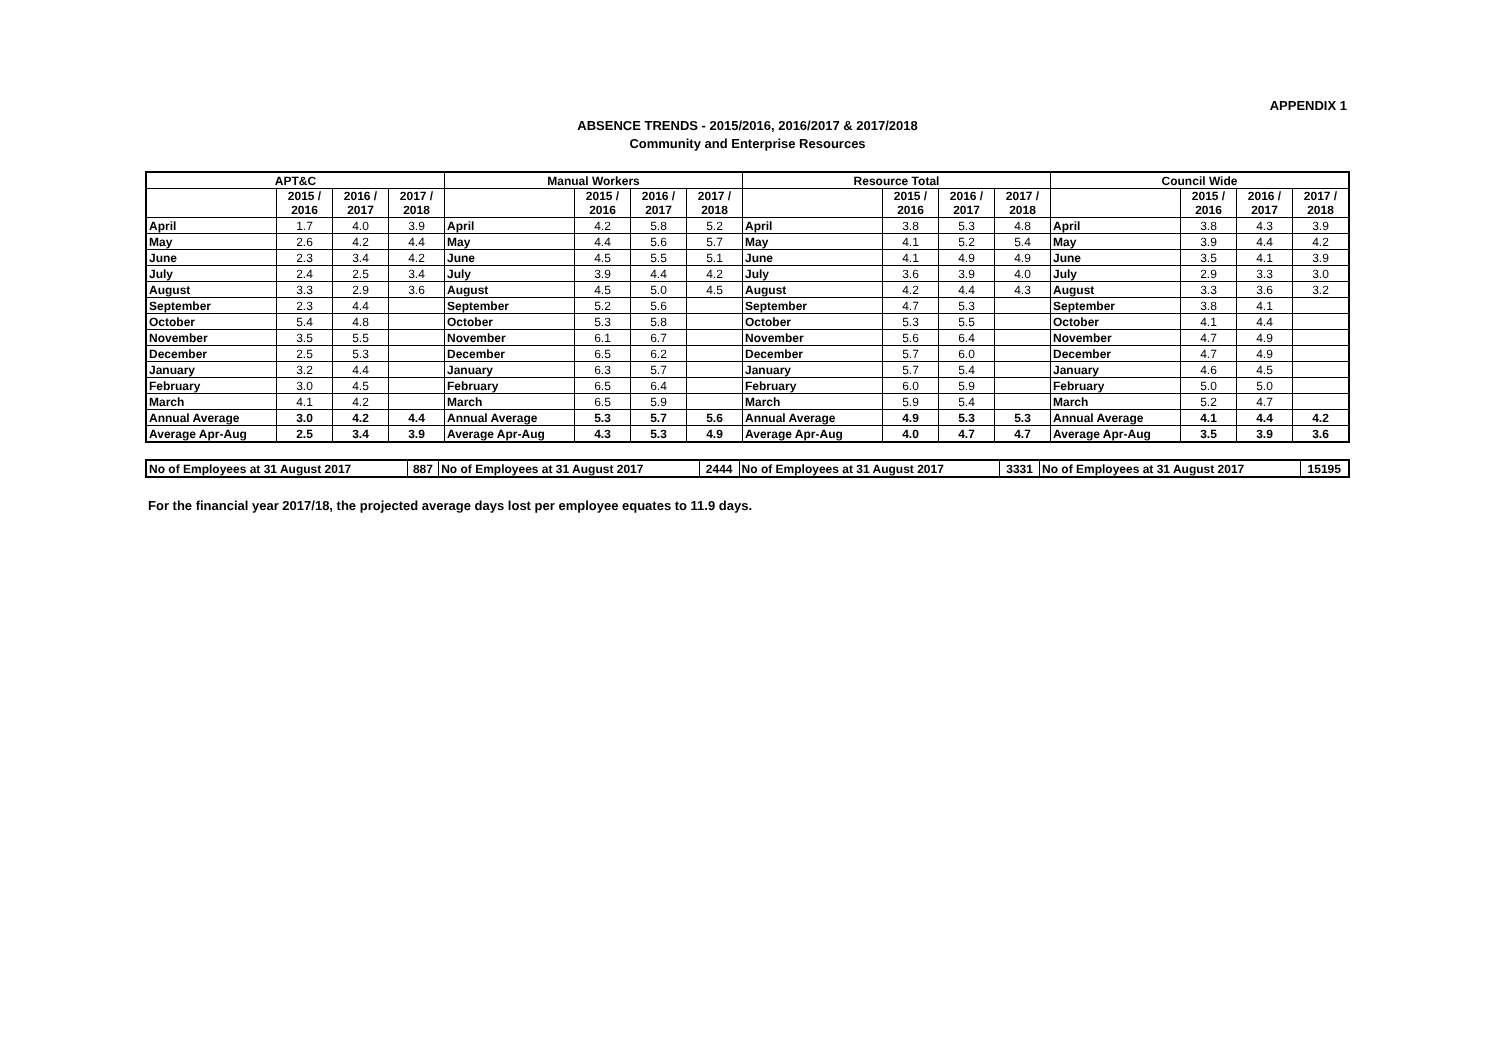APPENDIX 1
ABSENCE TRENDS - 2015/2016, 2016/2017 & 2017/2018
Community and Enterprise Resources
| APT&C | | | | Manual Workers | | | | Resource Total | | | | Council Wide | | | |
| --- | --- | --- | --- | --- | --- | --- | --- | --- | --- | --- | --- | --- | --- | --- | --- |
| | 2015 / 2016 | 2016 / 2017 | 2017 / 2018 | | 2015 / 2016 | 2016 / 2017 | 2017 / 2018 | | 2015 / 2016 | 2016 / 2017 | 2017 / 2018 | | 2015 / 2016 | 2016 / 2017 | 2017 / 2018 |
| April | 1.7 | 4.0 | 3.9 | April | 4.2 | 5.8 | 5.2 | April | 3.8 | 5.3 | 4.8 | April | 3.8 | 4.3 | 3.9 |
| May | 2.6 | 4.2 | 4.4 | May | 4.4 | 5.6 | 5.7 | May | 4.1 | 5.2 | 5.4 | May | 3.9 | 4.4 | 4.2 |
| June | 2.3 | 3.4 | 4.2 | June | 4.5 | 5.5 | 5.1 | June | 4.1 | 4.9 | 4.9 | June | 3.5 | 4.1 | 3.9 |
| July | 2.4 | 2.5 | 3.4 | July | 3.9 | 4.4 | 4.2 | July | 3.6 | 3.9 | 4.0 | July | 2.9 | 3.3 | 3.0 |
| August | 3.3 | 2.9 | 3.6 | August | 4.5 | 5.0 | 4.5 | August | 4.2 | 4.4 | 4.3 | August | 3.3 | 3.6 | 3.2 |
| September | 2.3 | 4.4 | | September | 5.2 | 5.6 | | September | 4.7 | 5.3 | | September | 3.8 | 4.1 | |
| October | 5.4 | 4.8 | | October | 5.3 | 5.8 | | October | 5.3 | 5.5 | | October | 4.1 | 4.4 | |
| November | 3.5 | 5.5 | | November | 6.1 | 6.7 | | November | 5.6 | 6.4 | | November | 4.7 | 4.9 | |
| December | 2.5 | 5.3 | | December | 6.5 | 6.2 | | December | 5.7 | 6.0 | | December | 4.7 | 4.9 | |
| January | 3.2 | 4.4 | | January | 6.3 | 5.7 | | January | 5.7 | 5.4 | | January | 4.6 | 4.5 | |
| February | 3.0 | 4.5 | | February | 6.5 | 6.4 | | February | 6.0 | 5.9 | | February | 5.0 | 5.0 | |
| March | 4.1 | 4.2 | | March | 6.5 | 5.9 | | March | 5.9 | 5.4 | | March | 5.2 | 4.7 | |
| Annual Average | 3.0 | 4.2 | 4.4 | Annual Average | 5.3 | 5.7 | 5.6 | Annual Average | 4.9 | 5.3 | 5.3 | Annual Average | 4.1 | 4.4 | 4.2 |
| Average Apr-Aug | 2.5 | 3.4 | 3.9 | Average Apr-Aug | 4.3 | 5.3 | 4.9 | Average Apr-Aug | 4.0 | 4.7 | 4.7 | Average Apr-Aug | 3.5 | 3.9 | 3.6 |
| No of Employees at 31 August 2017 | 887 | No of Employees at 31 August 2017 | 2444 | No of Employees at 31 August 2017 | 3331 | No of Employees at 31 August 2017 | 15195 |
For the financial year 2017/18, the projected average days lost per employee equates to 11.9 days.